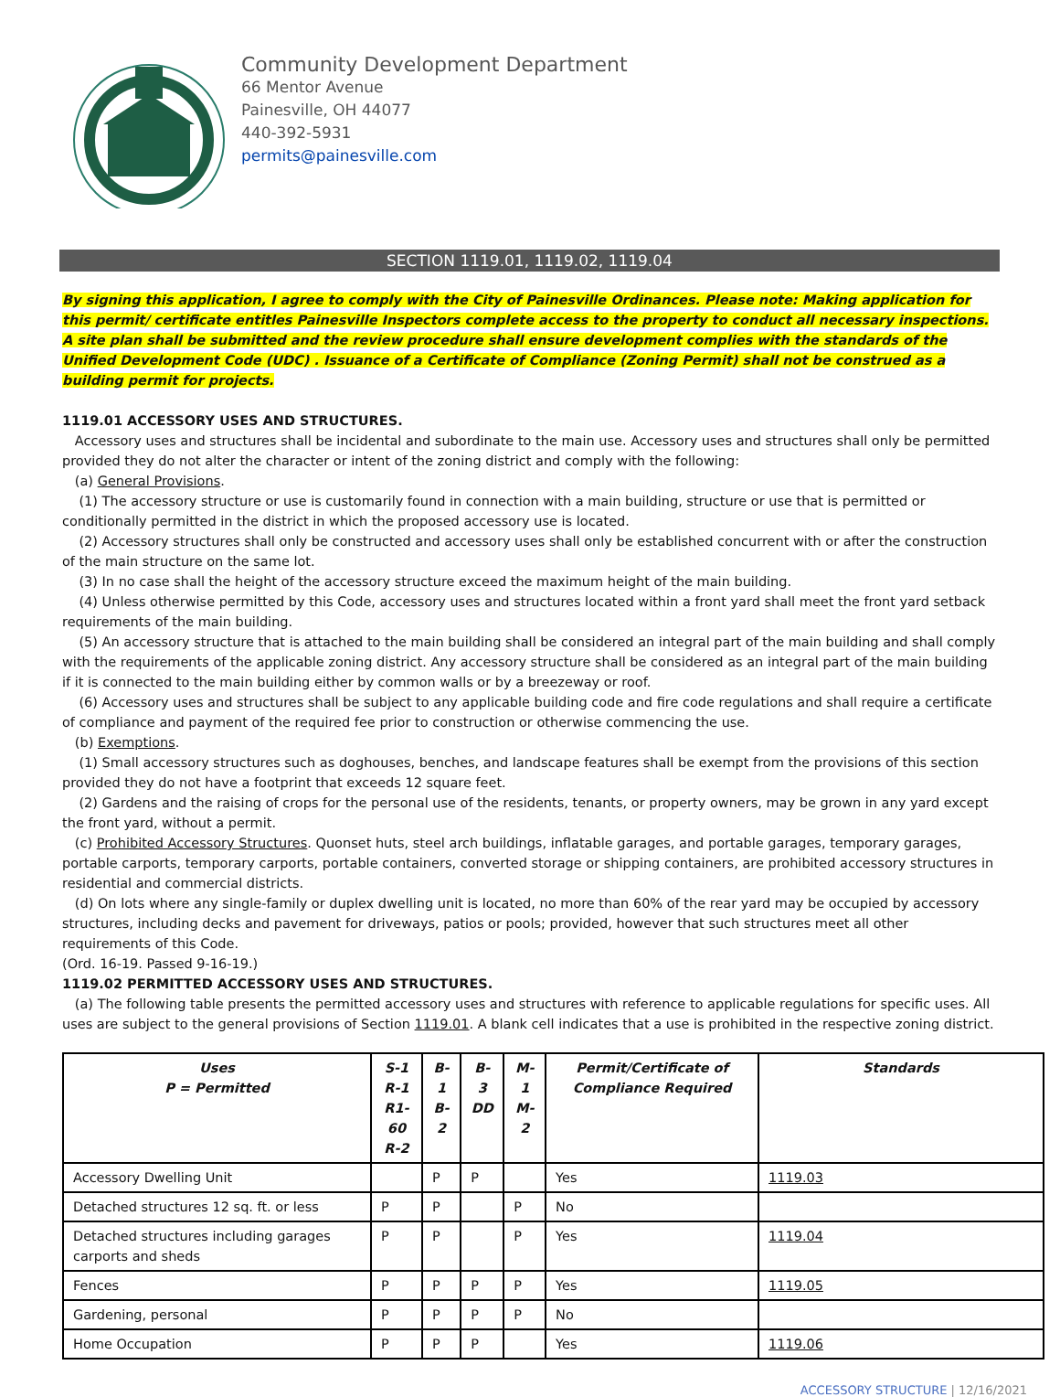Community Development Department
66 Mentor Avenue
Painesville, OH 44077
440-392-5931
permits@painesville.com
SECTION 1119.01, 1119.02, 1119.04
By signing this application, I agree to comply with the City of Painesville Ordinances. Please note: Making application for this permit/ certificate entitles Painesville Inspectors complete access to the property to conduct all necessary inspections. A site plan shall be submitted and the review procedure shall ensure development complies with the standards of the Unified Development Code (UDC) . Issuance of a Certificate of Compliance (Zoning Permit) shall not be construed as a building permit for projects.
1119.01 ACCESSORY USES AND STRUCTURES.
Accessory uses and structures shall be incidental and subordinate to the main use. Accessory uses and structures shall only be permitted provided they do not alter the character or intent of the zoning district and comply with the following:
(a) General Provisions.
(1) The accessory structure or use is customarily found in connection with a main building, structure or use that is permitted or conditionally permitted in the district in which the proposed accessory use is located.
(2) Accessory structures shall only be constructed and accessory uses shall only be established concurrent with or after the construction of the main structure on the same lot.
(3) In no case shall the height of the accessory structure exceed the maximum height of the main building.
(4) Unless otherwise permitted by this Code, accessory uses and structures located within a front yard shall meet the front yard setback requirements of the main building.
(5) An accessory structure that is attached to the main building shall be considered an integral part of the main building and shall comply with the requirements of the applicable zoning district. Any accessory structure shall be considered as an integral part of the main building if it is connected to the main building either by common walls or by a breezeway or roof.
(6) Accessory uses and structures shall be subject to any applicable building code and fire code regulations and shall require a certificate of compliance and payment of the required fee prior to construction or otherwise commencing the use.
(b) Exemptions.
(1) Small accessory structures such as doghouses, benches, and landscape features shall be exempt from the provisions of this section provided they do not have a footprint that exceeds 12 square feet.
(2) Gardens and the raising of crops for the personal use of the residents, tenants, or property owners, may be grown in any yard except the front yard, without a permit.
(c) Prohibited Accessory Structures. Quonset huts, steel arch buildings, inflatable garages, and portable garages, temporary garages, portable carports, temporary carports, portable containers, converted storage or shipping containers, are prohibited accessory structures in residential and commercial districts.
(d) On lots where any single-family or duplex dwelling unit is located, no more than 60% of the rear yard may be occupied by accessory structures, including decks and pavement for driveways, patios or pools; provided, however that such structures meet all other requirements of this Code.
(Ord. 16-19. Passed 9-16-19.)
1119.02 PERMITTED ACCESSORY USES AND STRUCTURES.
(a) The following table presents the permitted accessory uses and structures with reference to applicable regulations for specific uses. All uses are subject to the general provisions of Section 1119.01. A blank cell indicates that a use is prohibited in the respective zoning district.
| Uses P = Permitted | S-1 R-1 R1-60 R-2 | B-1 B-2 | B-3 DD | M-1 M-2 | Permit/Certificate of Compliance Required | Standards |
| --- | --- | --- | --- | --- | --- | --- |
| Accessory Dwelling Unit | | P | P | | Yes | 1119.03 |
| Detached structures 12 sq. ft. or less | P | P | | P | No | |
| Detached structures including garages carports and sheds | P | P | | P | Yes | 1119.04 |
| Fences | P | P | P | P | Yes | 1119.05 |
| Gardening, personal | P | P | P | P | No | |
| Home Occupation | P | P | P | | Yes | 1119.06 |
ACCESSORY STRUCTURE | 12/16/2021